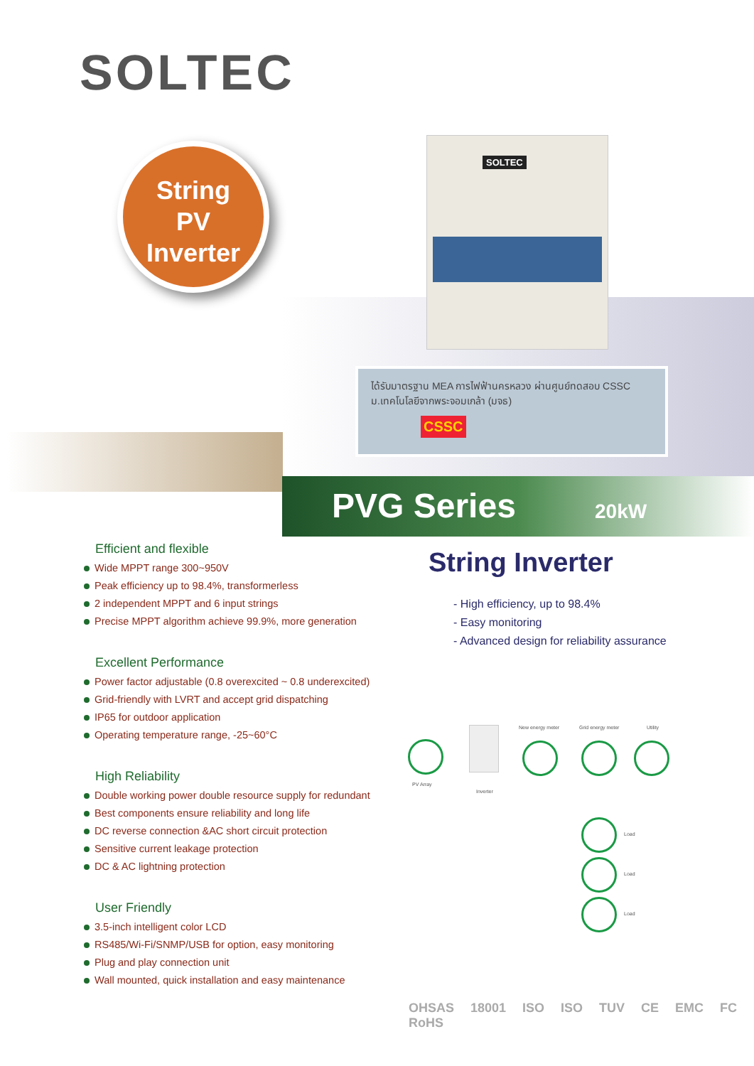SOLTEC
String
PV
Inverter
SOLTEC
ได้รับมาตรฐาน MEA การไฟฟ้านครหลวง ผ่านศูนย์ทดสอบ CSSC
ม.เทคโนโลยีจากพระจอมเกล้า (มจธ)
CSSC
PVG Series 20kW
Efficient and flexible
Wide MPPT range 300~950V
Peak efficiency up to 98.4%, transformerless
2 independent MPPT and 6 input strings
Precise MPPT algorithm achieve 99.9%, more generation
Excellent Performance
Power factor adjustable (0.8 overexcited ~ 0.8 underexcited)
Grid-friendly with LVRT and accept grid dispatching
IP65 for outdoor application
Operating temperature range, -25~60°C
High Reliability
Double working power double resource supply for redundant
Best components ensure reliability and long life
DC reverse connection &AC short circuit protection
Sensitive current leakage protection
DC & AC lightning protection
User Friendly
3.5-inch intelligent color LCD
RS485/Wi-Fi/SNMP/USB for option, easy monitoring
Plug and play connection unit
Wall mounted, quick installation and easy maintenance
String Inverter
- High efficiency, up to 98.4%
- Easy monitoring
- Advanced design for reliability assurance
PV Array
Inverter
New energy meter Grid energy meter Utility
Load
Load
Load
OHSAS 18001 ISO ISO TUV CE EMC FC RoHS